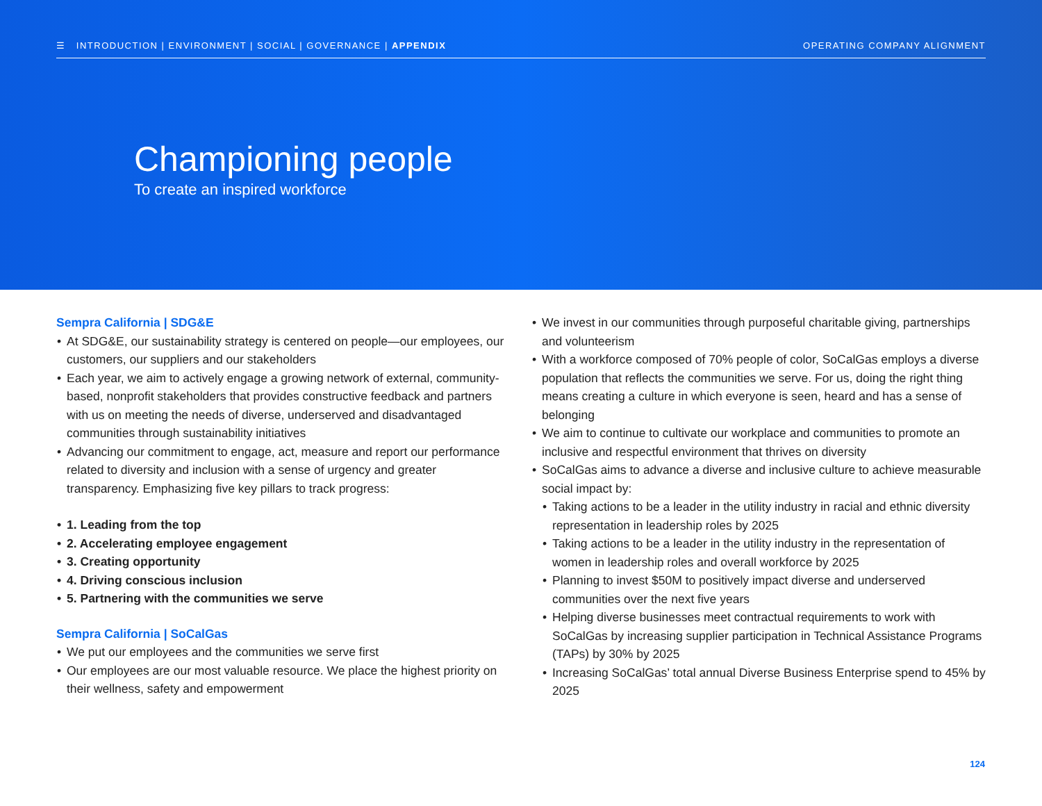☰ INTRODUCTION | ENVIRONMENT | SOCIAL | GOVERNANCE | APPENDIX
OPERATING COMPANY ALIGNMENT
Championing people
To create an inspired workforce
Sempra California | SDG&E
At SDG&E, our sustainability strategy is centered on people—our employees, our customers, our suppliers and our stakeholders
Each year, we aim to actively engage a growing network of external, community-based, nonprofit stakeholders that provides constructive feedback and partners with us on meeting the needs of diverse, underserved and disadvantaged communities through sustainability initiatives
Advancing our commitment to engage, act, measure and report our performance related to diversity and inclusion with a sense of urgency and greater transparency. Emphasizing five key pillars to track progress:
1. Leading from the top
2. Accelerating employee engagement
3. Creating opportunity
4. Driving conscious inclusion
5. Partnering with the communities we serve
Sempra California | SoCalGas
We put our employees and the communities we serve first
Our employees are our most valuable resource. We place the highest priority on their wellness, safety and empowerment
We invest in our communities through purposeful charitable giving, partnerships and volunteerism
With a workforce composed of 70% people of color, SoCalGas employs a diverse population that reflects the communities we serve. For us, doing the right thing means creating a culture in which everyone is seen, heard and has a sense of belonging
We aim to continue to cultivate our workplace and communities to promote an inclusive and respectful environment that thrives on diversity
SoCalGas aims to advance a diverse and inclusive culture to achieve measurable social impact by:
Taking actions to be a leader in the utility industry in racial and ethnic diversity representation in leadership roles by 2025
Taking actions to be a leader in the utility industry in the representation of women in leadership roles and overall workforce by 2025
Planning to invest $50M to positively impact diverse and underserved communities over the next five years
Helping diverse businesses meet contractual requirements to work with SoCalGas by increasing supplier participation in Technical Assistance Programs (TAPs) by 30% by 2025
Increasing SoCalGas’ total annual Diverse Business Enterprise spend to 45% by 2025
124